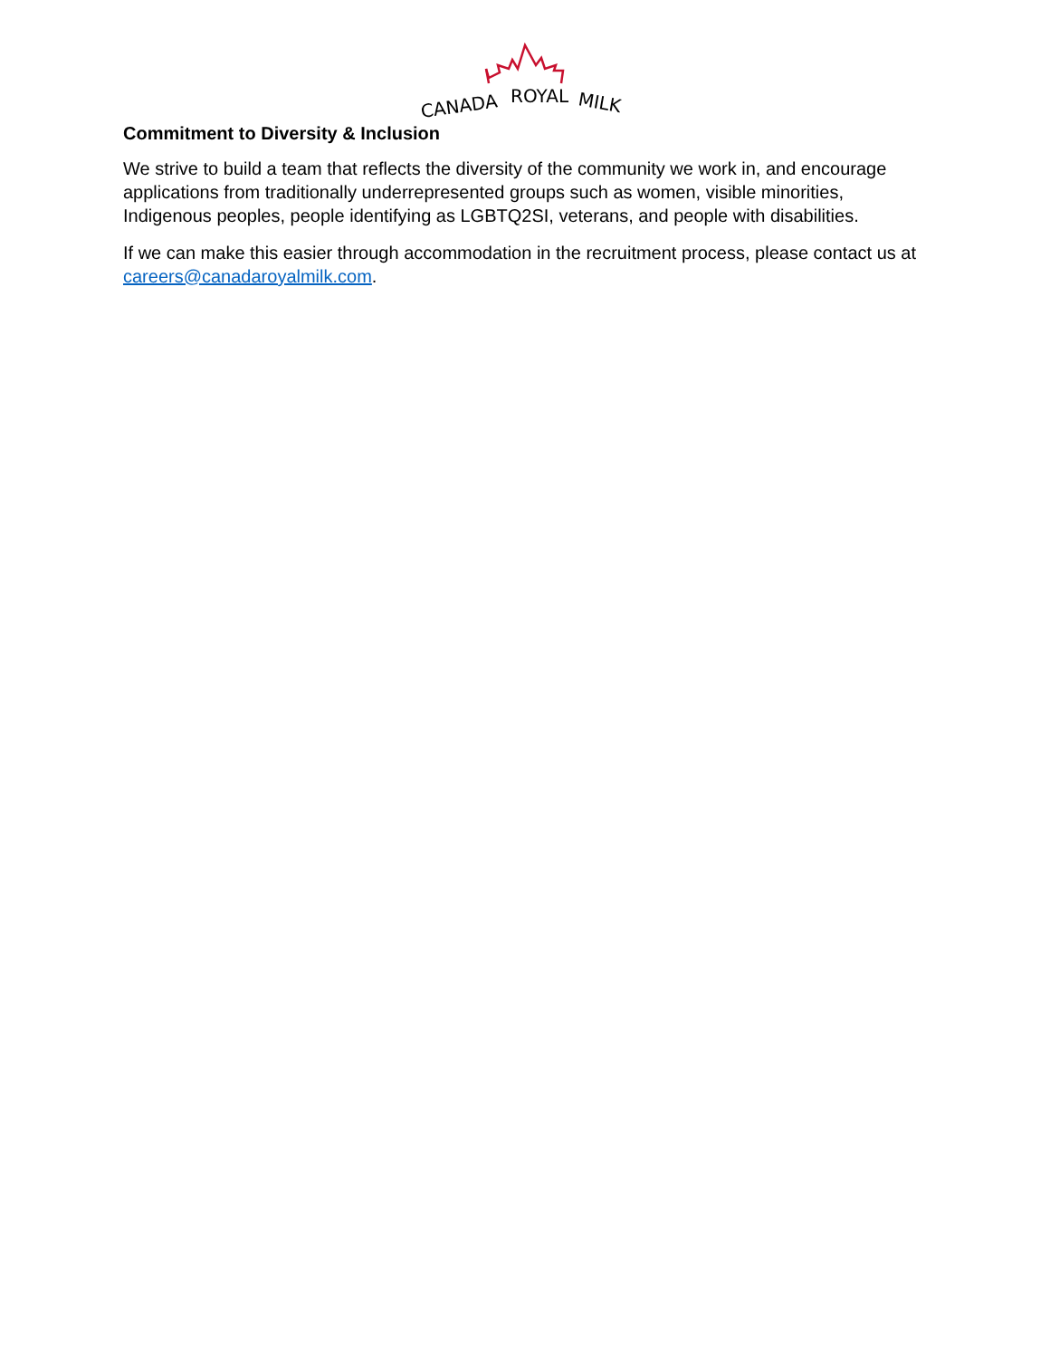CANADA
ROYAL
MILK
Commitment to Diversity & Inclusion
We strive to build a team that reflects the diversity of the community we work in, and encourage applications from traditionally underrepresented groups such as women, visible minorities, Indigenous peoples, people identifying as LGBTQ2SI, veterans, and people with disabilities.
If we can make this easier through accommodation in the recruitment process, please contact us at careers@canadaroyalmilk.com.